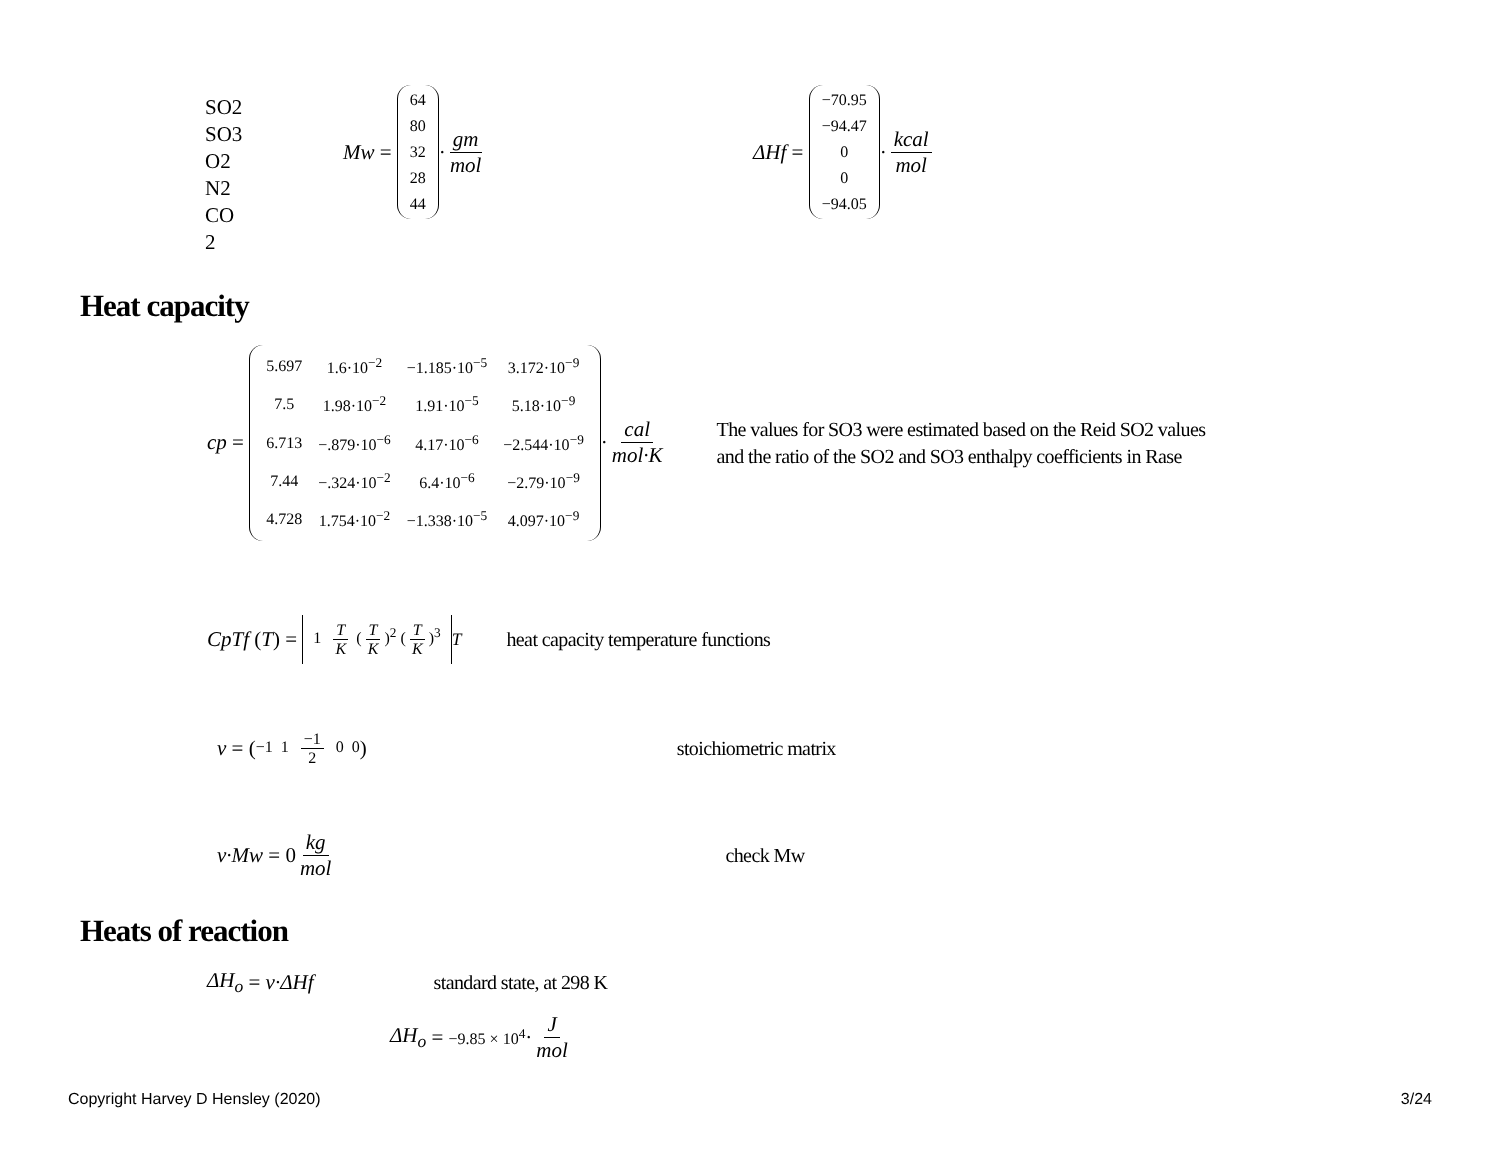SO2
SO3
O2
N2
CO
2
Mw =
| 64 |
| 80 |
| 32 |
| 28 |
| 44 |
· gm mol
ΔHf =
| −70.95 |
| −94.47 |
| 0 |
| 0 |
| −94.05 |
· kcal mol
Heat capacity
cp =
| 5.697 | 1.6·10<sup>−2</sup> | −1.185·10<sup>−5</sup> | 3.172·10<sup>−9</sup> |
| 7.5 | 1.98·10<sup>−2</sup> | 1.91·10<sup>−5</sup> | 5.18·10<sup>−9</sup> |
| 6.713 | −.879·10<sup>−6</sup> | 4.17·10<sup>−6</sup> | −2.544·10<sup>−9</sup> |
| 7.44 | −.324·10<sup>−2</sup> | 6.4·10<sup>−6</sup> | −2.79·10<sup>−9</sup> |
| 4.728 | 1.754·10<sup>−2</sup> | −1.338·10<sup>−5</sup> | 4.097·10<sup>−9</sup> |
· cal mol·K The values for SO3 were estimated based on the Reid SO2 values
and the ratio of the SO2 and SO3 enthalpy coefficients in Rase
CpTf (T) = 1 T K (T K)<sup>2</sup> (T K)<sup>3</sup><sup>T</sup> heat capacity temperature functions
ν = (−1 1 −1 2 0 0) stoichiometric matrix
ν·Mw = 0 kg mol check Mw
Heats of reaction
ΔH<sub>o</sub> = ν·ΔHf standard state, at 298 K
ΔH<sub>o</sub> = −9.85 × 10<sup>4</sup> · J mol
Copyright Harvey D Hensley (2020) 3/24